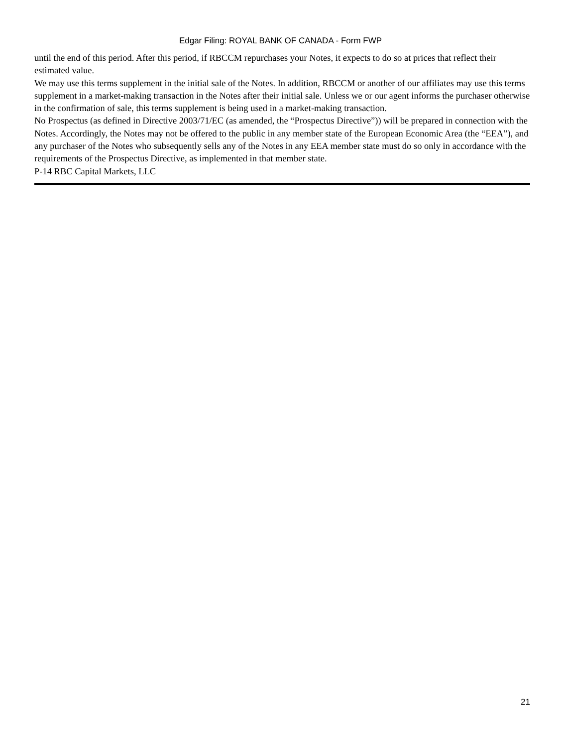Edgar Filing: ROYAL BANK OF CANADA - Form FWP
until the end of this period. After this period, if RBCCM repurchases your Notes, it expects to do so at prices that reflect their estimated value.
We may use this terms supplement in the initial sale of the Notes. In addition, RBCCM or another of our affiliates may use this terms supplement in a market-making transaction in the Notes after their initial sale. Unless we or our agent informs the purchaser otherwise in the confirmation of sale, this terms supplement is being used in a market-making transaction.
No Prospectus (as defined in Directive 2003/71/EC (as amended, the “Prospectus Directive”)) will be prepared in connection with the Notes. Accordingly, the Notes may not be offered to the public in any member state of the European Economic Area (the “EEA”), and any purchaser of the Notes who subsequently sells any of the Notes in any EEA member state must do so only in accordance with the requirements of the Prospectus Directive, as implemented in that member state.
P-14 RBC Capital Markets, LLC
21